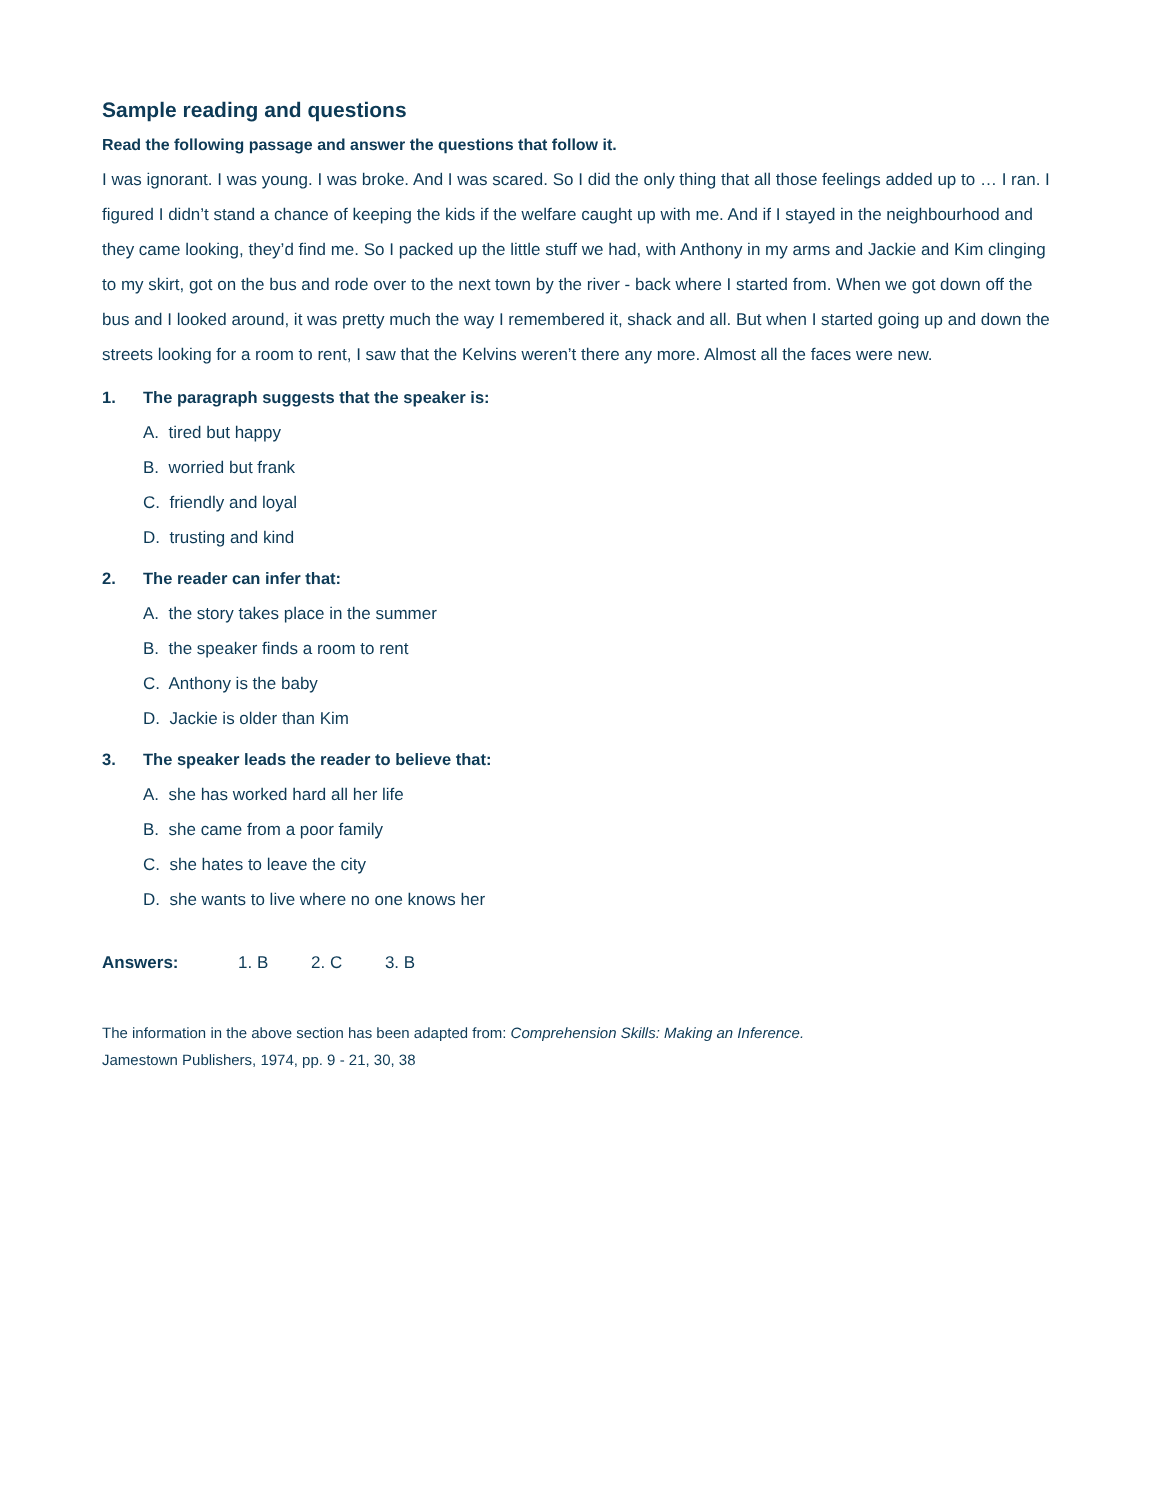Sample reading and questions
Read the following passage and answer the questions that follow it.
I was ignorant. I was young. I was broke. And I was scared. So I did the only thing that all those feelings added up to … I ran. I figured I didn’t stand a chance of keeping the kids if the welfare caught up with me. And if I stayed in the neighbourhood and they came looking, they’d find me. So I packed up the little stuff we had, with Anthony in my arms and Jackie and Kim clinging to my skirt, got on the bus and rode over to the next town by the river - back where I started from. When we got down off the bus and I looked around, it was pretty much the way I remembered it, shack and all. But when I started going up and down the streets looking for a room to rent, I saw that the Kelvins weren’t there any more. Almost all the faces were new.
1. The paragraph suggests that the speaker is:
A. tired but happy
B. worried but frank
C. friendly and loyal
D. trusting and kind
2. The reader can infer that:
A. the story takes place in the summer
B. the speaker finds a room to rent
C. Anthony is the baby
D. Jackie is older than Kim
3. The speaker leads the reader to believe that:
A. she has worked hard all her life
B. she came from a poor family
C. she hates to leave the city
D. she wants to live where no one knows her
Answers: 1. B 2. C 3. B
The information in the above section has been adapted from: Comprehension Skills: Making an Inference.
Jamestown Publishers, 1974, pp. 9 - 21, 30, 38